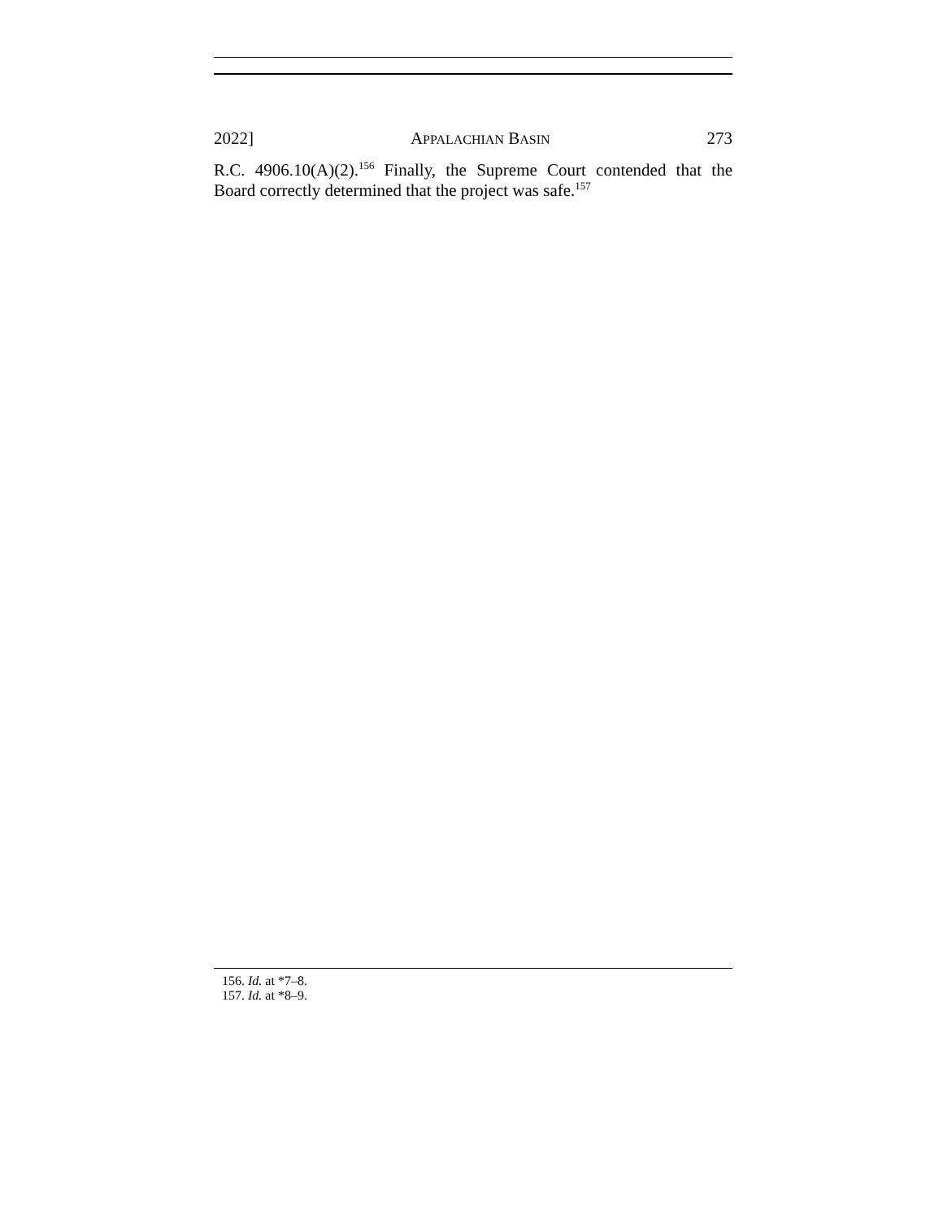2022] APPALACHIAN BASIN 273
R.C. 4906.10(A)(2).<sup>156</sup> Finally, the Supreme Court contended that the Board correctly determined that the project was safe.<sup>157</sup>
156. Id. at *7–8.
157. Id. at *8–9.